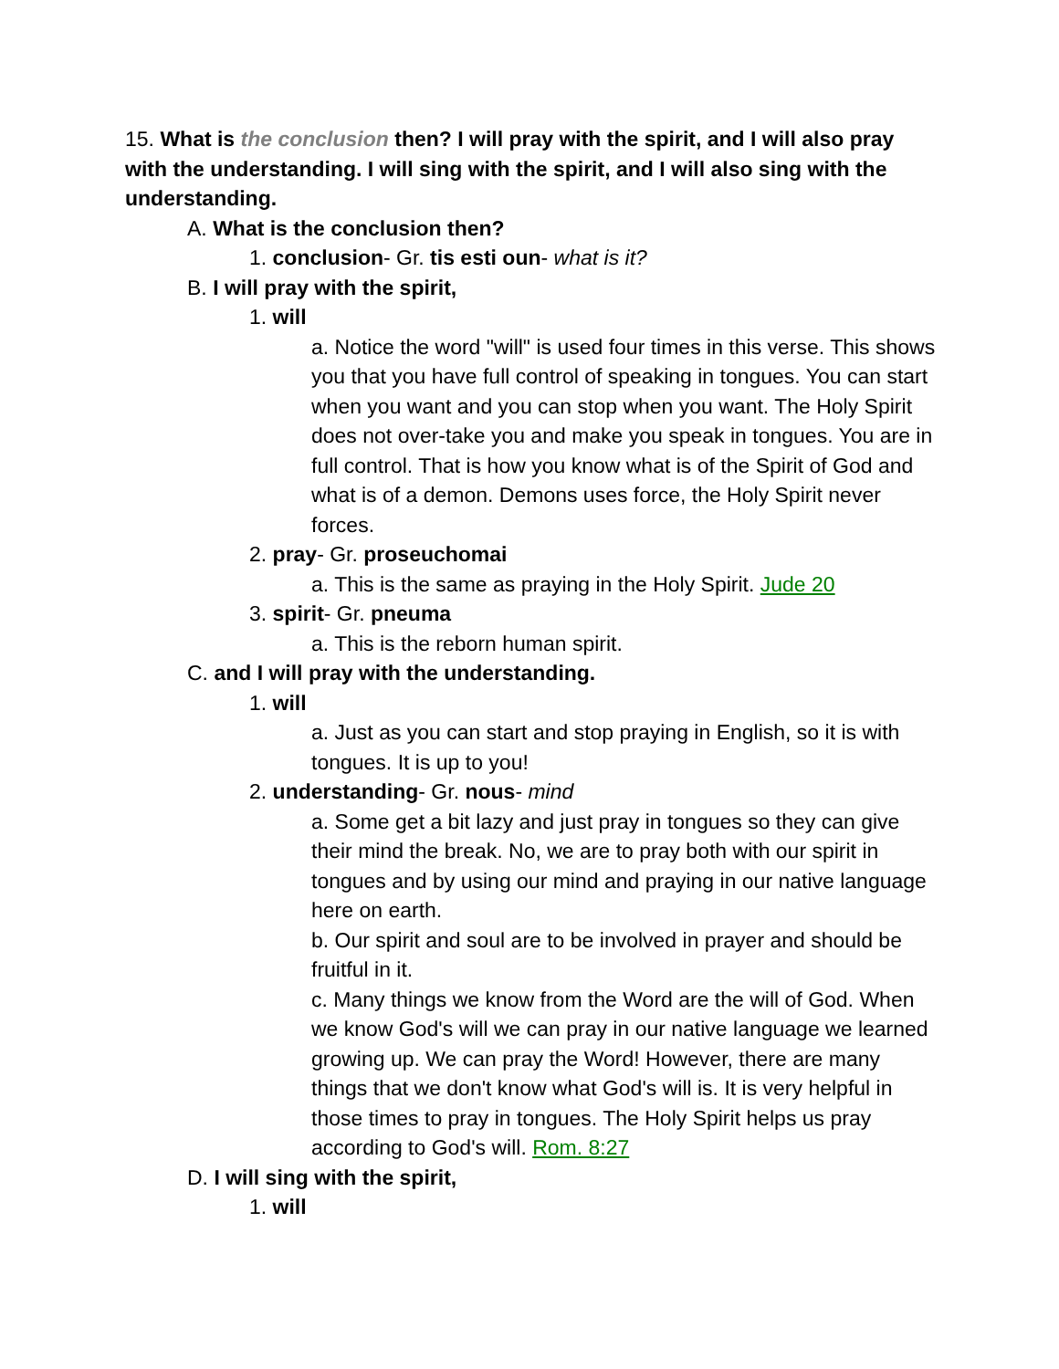15. What is the conclusion then? I will pray with the spirit, and I will also pray with the understanding. I will sing with the spirit, and I will also sing with the understanding.
A. What is the conclusion then?
1. conclusion- Gr. tis esti oun- what is it?
B. I will pray with the spirit,
1. will
a. Notice the word "will" is used four times in this verse. This shows you that you have full control of speaking in tongues. You can start when you want and you can stop when you want. The Holy Spirit does not over-take you and make you speak in tongues. You are in full control. That is how you know what is of the Spirit of God and what is of a demon. Demons uses force, the Holy Spirit never forces.
2. pray- Gr. proseuchomai
a. This is the same as praying in the Holy Spirit. Jude 20
3. spirit- Gr. pneuma
a. This is the reborn human spirit.
C. and I will pray with the understanding.
1. will
a. Just as you can start and stop praying in English, so it is with tongues. It is up to you!
2. understanding- Gr. nous- mind
a. Some get a bit lazy and just pray in tongues so they can give their mind the break. No, we are to pray both with our spirit in tongues and by using our mind and praying in our native language here on earth.
b. Our spirit and soul are to be involved in prayer and should be fruitful in it.
c. Many things we know from the Word are the will of God. When we know God's will we can pray in our native language we learned growing up. We can pray the Word! However, there are many things that we don't know what God's will is. It is very helpful in those times to pray in tongues. The Holy Spirit helps us pray according to God's will. Rom. 8:27
D. I will sing with the spirit,
1. will